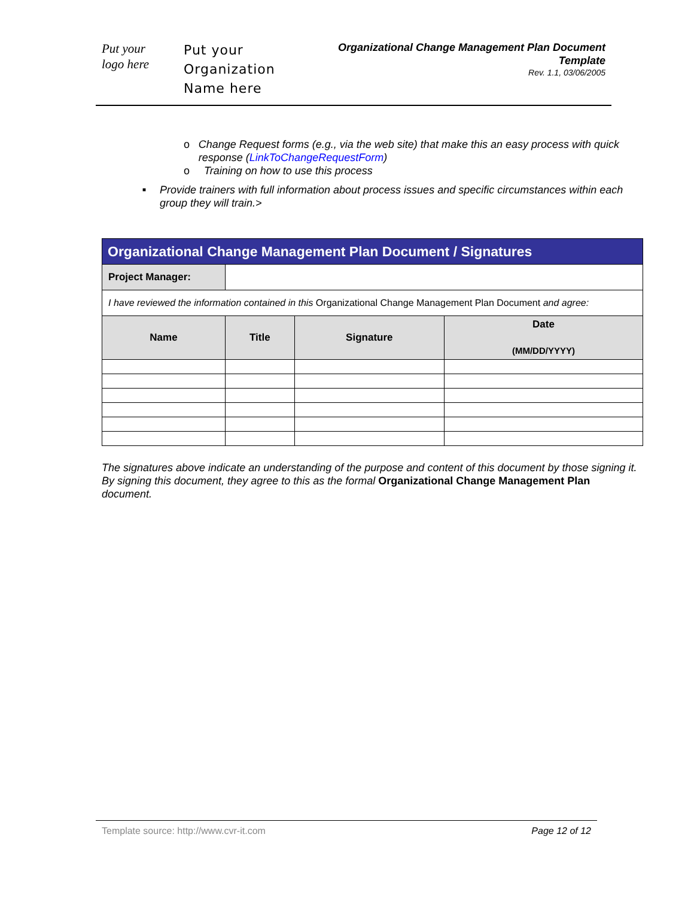Put your
logo here
Put your
Organization
Name here
Organizational Change Management Plan Document Template
Rev. 1.1, 03/06/2005
o Change Request forms (e.g., via the web site) that make this an easy process with quick response (LinkToChangeRequestForm)
o Training on how to use this process
■
Provide trainers with full information about process issues and specific circumstances within each group they will train.>
| Organizational Change Management Plan Document / Signatures | | | |
| --- | --- | --- | --- |
| Project Manager: | | | |
| I have reviewed the information contained in this Organizational Change Management Plan Document and agree: | | | |
| Name | Title | Signature | Date (MM/DD/YYYY) |
The signatures above indicate an understanding of the purpose and content of this document by those signing it. By signing this document, they agree to this as the formal Organizational Change Management Plan document.
Template source: http://www.cvr-it.com Page 12 of 12